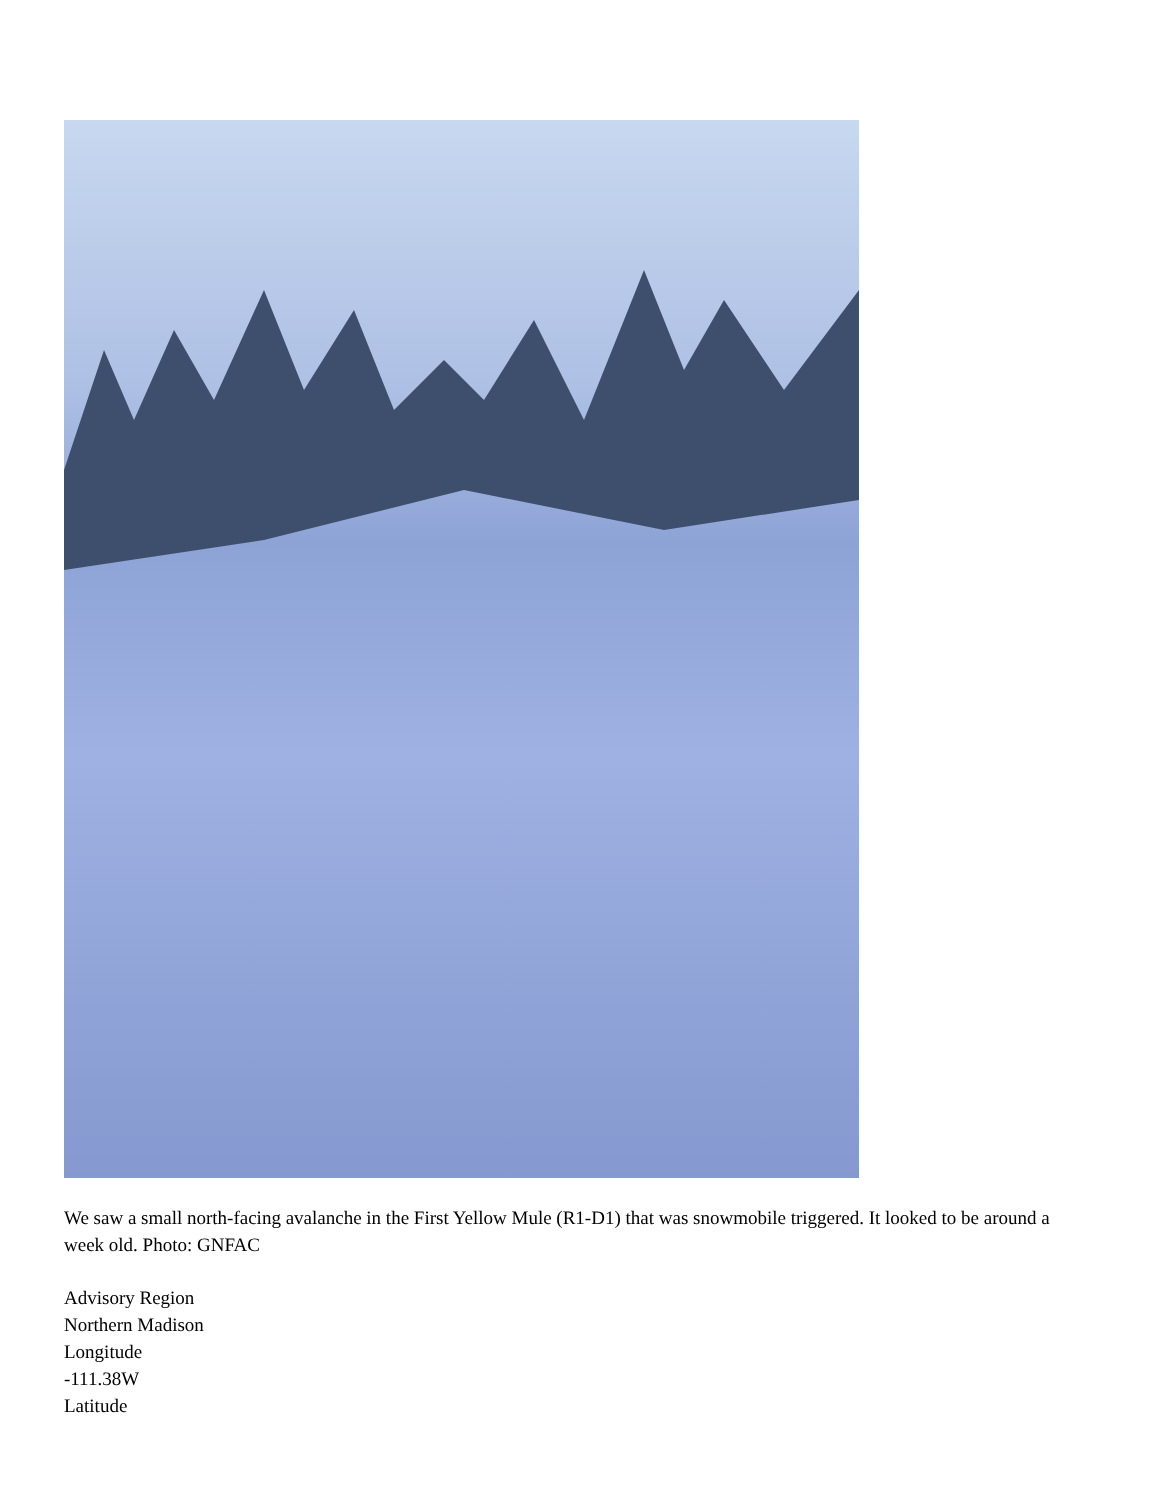We saw a small north-facing avalanche in the First Yellow Mule (R1-D1) that was snowmobile triggered. It looked to be around a week old. Photo: GNFAC
Advisory Region
Northern Madison
Longitude
-111.38W
Latitude